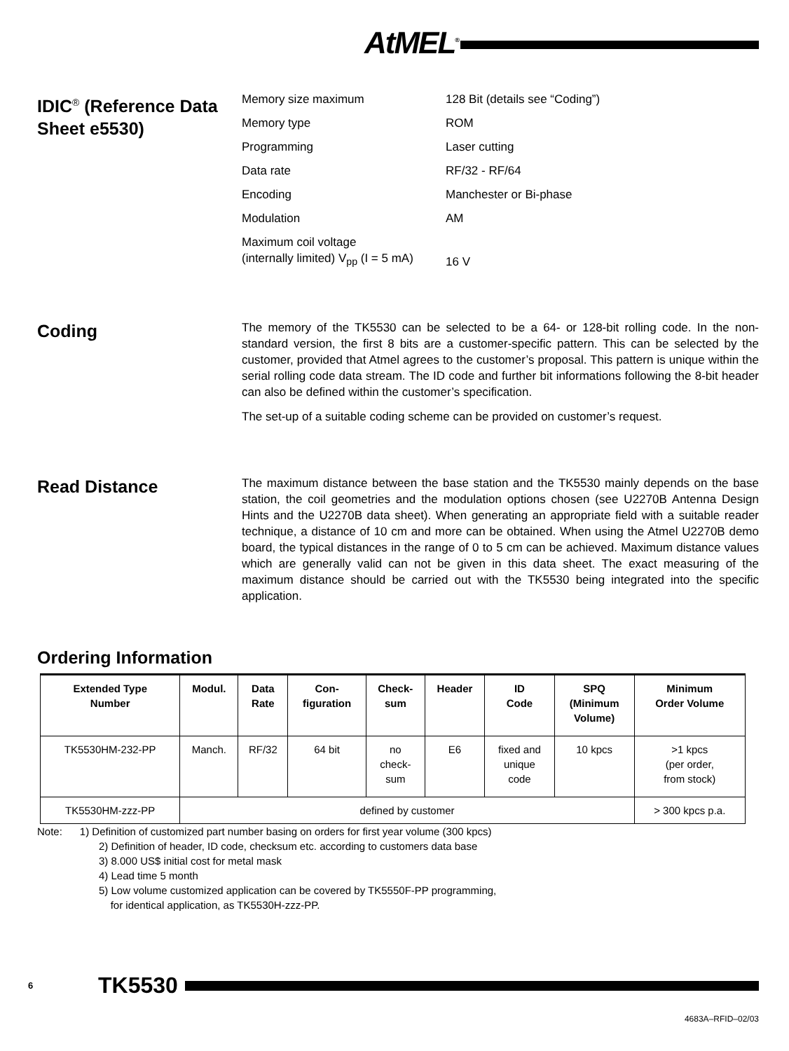AtMEL<sup>®</sup>
IDIC<sup>®</sup> (Reference Data Sheet e5530)
Memory size maximum 128 Bit (details see “Coding”)
Memory type ROM
Programming Laser cutting
Data rate RF/32 - RF/64
Encoding Manchester or Bi-phase
Modulation AM
Maximum coil voltage
(internally limited) V<sub>pp</sub> (I = 5 mA) 16 V
Coding
The memory of the TK5530 can be selected to be a 64- or 128-bit rolling code. In the non-standard version, the first 8 bits are a customer-specific pattern. This can be selected by the customer, provided that Atmel agrees to the customer’s proposal. This pattern is unique within the serial rolling code data stream. The ID code and further bit informations following the 8-bit header can also be defined within the customer’s specification.
The set-up of a suitable coding scheme can be provided on customer’s request.
Read Distance
The maximum distance between the base station and the TK5530 mainly depends on the base station, the coil geometries and the modulation options chosen (see U2270B Antenna Design Hints and the U2270B data sheet). When generating an appropriate field with a suitable reader technique, a distance of 10 cm and more can be obtained. When using the Atmel U2270B demo board, the typical distances in the range of 0 to 5 cm can be achieved. Maximum distance values which are generally valid can not be given in this data sheet. The exact measuring of the maximum distance should be carried out with the TK5530 being integrated into the specific application.
Ordering Information
| Extended Type Number | Modul. | Data Rate | Con- figuration | Check- sum | Header | ID Code | SPQ (Minimum Volume) | Minimum Order Volume |
| --- | --- | --- | --- | --- | --- | --- | --- | --- |
| TK5530HM-232-PP | Manch. | RF/32 | 64 bit | no check- sum | E6 | fixed and unique code | 10 kpcs | >1 kpcs (per order, from stock) |
| TK5530HM-zzz-PP | defined by customer | | | | | | | > 300 kpcs p.a. |
Note: 1) Definition of customized part number basing on orders for first year volume (300 kpcs)
2) Definition of header, ID code, checksum etc. according to customers data base
3) 8.000 US$ initial cost for metal mask
4) Lead time 5 month
5) Low volume customized application can be covered by TK5550F-PP programming,
for identical application, as TK5530H-zzz-PP.
6 TK5530
4683A–RFID–02/03